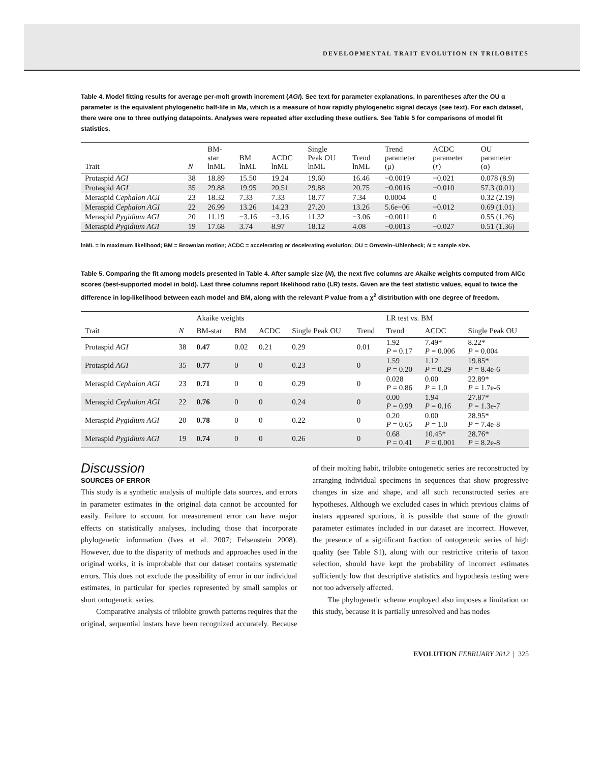DEVELOPMENTAL TRAIT EVOLUTION IN TRILOBITES
Table 4. Model fitting results for average per-molt growth increment (AGI). See text for parameter explanations. In parentheses after the OU α parameter is the equivalent phylogenetic half-life in Ma, which is a measure of how rapidly phylogenetic signal decays (see text). For each dataset, there were one to three outlying datapoints. Analyses were repeated after excluding these outliers. See Table 5 for comparisons of model fit statistics.
| Trait | N | BM- star lnML | BM lnML | ACDC lnML | Single Peak OU lnML | Trend lnML | Trend parameter (μ) | ACDC parameter ( r ) | OU parameter (α) |
| --- | --- | --- | --- | --- | --- | --- | --- | --- | --- |
| Protaspid AGI | 38 | 18.89 | 15.50 | 19.24 | 19.60 | 16.46 | −0.0019 | −0.021 | 0.078 (8.9) |
| Protaspid AGI | 35 | 29.88 | 19.95 | 20.51 | 29.88 | 20.75 | −0.0016 | −0.010 | 57.3 (0.01) |
| Meraspid Cephalon AGI | 23 | 18.32 | 7.33 | 7.33 | 18.77 | 7.34 | 0.0004 | 0 | 0.32 (2.19) |
| Meraspid Cephalon AGI | 22 | 26.99 | 13.26 | 14.23 | 27.20 | 13.26 | 5.6e−06 | −0.012 | 0.69 (1.01) |
| Meraspid Pygidium AGI | 20 | 11.19 | −3.16 | −3.16 | 11.32 | −3.06 | −0.0011 | 0 | 0.55 (1.26) |
| Meraspid Pygidium AGI | 19 | 17.68 | 3.74 | 8.97 | 18.12 | 4.08 | −0.0013 | −0.027 | 0.51 (1.36) |
lnML = ln maximum likelihood; BM = Brownian motion; ACDC = accelerating or decelerating evolution; OU = Ornstein–Uhlenbeck; N = sample size.
Table 5. Comparing the fit among models presented in Table 4. After sample size (N), the next five columns are Akaike weights computed from AICc scores (best-supported model in bold). Last three columns report likelihood ratio (LR) tests. Given are the test statistic values, equal to twice the difference in log-likelihood between each model and BM, along with the relevant P value from a χ<sup>2</sup> distribution with one degree of freedom.
| | | Akaike weights | | | | | LR test vs. BM | | |
| --- | --- | --- | --- | --- | --- | --- | --- | --- | --- |
| Trait | N | BM-star | BM | ACDC | Single Peak OU | Trend | Trend | ACDC | Single Peak OU |
| Protaspid AGI | 38 | 0.47 | 0.02 | 0.21 | 0.29 | 0.01 | 1.92 P = 0.17 | 7.49* P = 0.006 | 8.22* P = 0.004 |
| Protaspid AGI | 35 | 0.77 | 0 | 0 | 0.23 | 0 | 1.59 P = 0.20 | 1.12 P = 0.29 | 19.85* P = 8.4e-6 |
| Meraspid Cephalon AGI | 23 | 0.71 | 0 | 0 | 0.29 | 0 | 0.028 P = 0.86 | 0.00 P = 1.0 | 22.89* P = 1.7e-6 |
| Meraspid Cephalon AGI | 22 | 0.76 | 0 | 0 | 0.24 | 0 | 0.00 P = 0.99 | 1.94 P = 0.16 | 27.87* P = 1.3e-7 |
| Meraspid Pygidium AGI | 20 | 0.78 | 0 | 0 | 0.22 | 0 | 0.20 P = 0.65 | 0.00 P = 1.0 | 28.95* P = 7.4e-8 |
| Meraspid Pygidium AGI | 19 | 0.74 | 0 | 0 | 0.26 | 0 | 0.68 P = 0.41 | 10.45* P = 0.001 | 28.76* P = 8.2e-8 |
Discussion
SOURCES OF ERROR
This study is a synthetic analysis of multiple data sources, and errors in parameter estimates in the original data cannot be accounted for easily. Failure to account for measurement error can have major effects on statistically analyses, including those that incorporate phylogenetic information (Ives et al. 2007; Felsenstein 2008). However, due to the disparity of methods and approaches used in the original works, it is improbable that our dataset contains systematic errors. This does not exclude the possibility of error in our individual estimates, in particular for species represented by small samples or short ontogenetic series.
Comparative analysis of trilobite growth patterns requires that the original, sequential instars have been recognized accurately. Because of their molting habit, trilobite ontogenetic series are reconstructed by arranging individual specimens in sequences that show progressive changes in size and shape, and all such reconstructed series are hypotheses. Although we excluded cases in which previous claims of instars appeared spurious, it is possible that some of the growth parameter estimates included in our dataset are incorrect. However, the presence of a significant fraction of ontogenetic series of high quality (see Table S1), along with our restrictive criteria of taxon selection, should have kept the probability of incorrect estimates sufficiently low that descriptive statistics and hypothesis testing were not too adversely affected.
The phylogenetic scheme employed also imposes a limitation on this study, because it is partially unresolved and has nodes
EVOLUTION FEBRUARY 2012 | 325